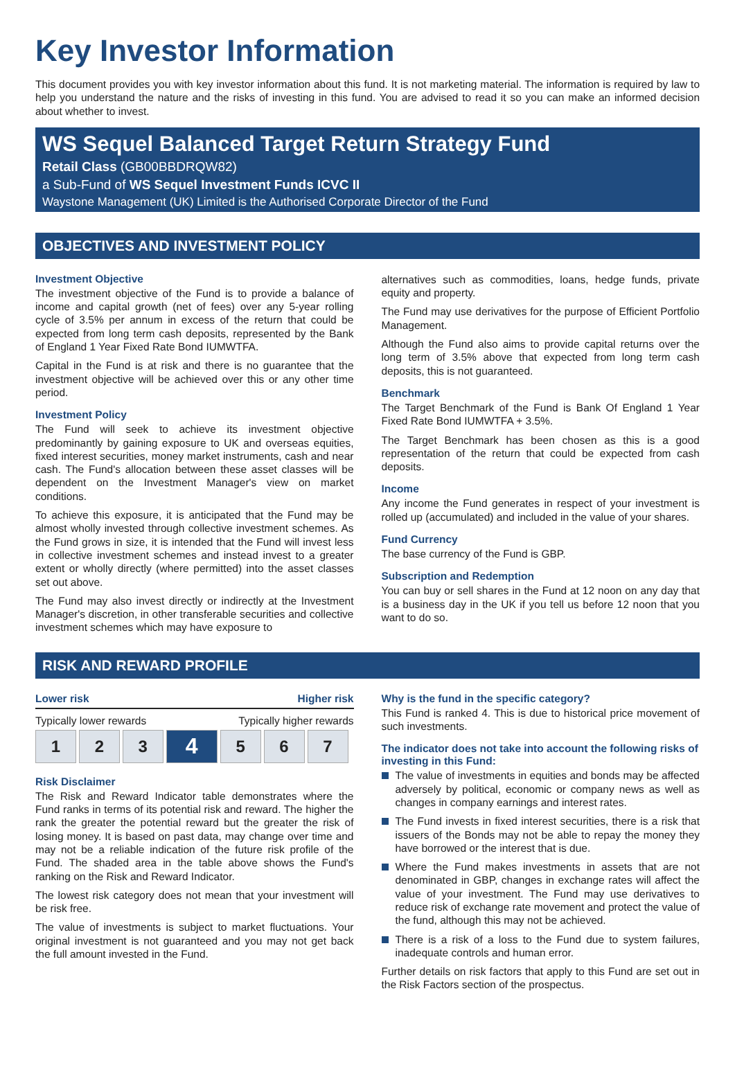Key Investor Information
This document provides you with key investor information about this fund. It is not marketing material. The information is required by law to help you understand the nature and the risks of investing in this fund. You are advised to read it so you can make an informed decision about whether to invest.
WS Sequel Balanced Target Return Strategy Fund
Retail Class (GB00BBDRQW82)
a Sub-Fund of WS Sequel Investment Funds ICVC II
Waystone Management (UK) Limited is the Authorised Corporate Director of the Fund
OBJECTIVES AND INVESTMENT POLICY
Investment Objective
The investment objective of the Fund is to provide a balance of income and capital growth (net of fees) over any 5-year rolling cycle of 3.5% per annum in excess of the return that could be expected from long term cash deposits, represented by the Bank of England 1 Year Fixed Rate Bond IUMWTFA.
Capital in the Fund is at risk and there is no guarantee that the investment objective will be achieved over this or any other time period.
Investment Policy
The Fund will seek to achieve its investment objective predominantly by gaining exposure to UK and overseas equities, fixed interest securities, money market instruments, cash and near cash. The Fund's allocation between these asset classes will be dependent on the Investment Manager's view on market conditions.
To achieve this exposure, it is anticipated that the Fund may be almost wholly invested through collective investment schemes. As the Fund grows in size, it is intended that the Fund will invest less in collective investment schemes and instead invest to a greater extent or wholly directly (where permitted) into the asset classes set out above.
The Fund may also invest directly or indirectly at the Investment Manager's discretion, in other transferable securities and collective investment schemes which may have exposure to
alternatives such as commodities, loans, hedge funds, private equity and property.
The Fund may use derivatives for the purpose of Efficient Portfolio Management.
Although the Fund also aims to provide capital returns over the long term of 3.5% above that expected from long term cash deposits, this is not guaranteed.
Benchmark
The Target Benchmark of the Fund is Bank Of England 1 Year Fixed Rate Bond IUMWTFA + 3.5%.
The Target Benchmark has been chosen as this is a good representation of the return that could be expected from cash deposits.
Income
Any income the Fund generates in respect of your investment is rolled up (accumulated) and included in the value of your shares.
Fund Currency
The base currency of the Fund is GBP.
Subscription and Redemption
You can buy or sell shares in the Fund at 12 noon on any day that is a business day in the UK if you tell us before 12 noon that you want to do so.
RISK AND REWARD PROFILE
Lower risk Higher risk
Typically lower rewards Typically higher rewards
| 1 | 2 | 3 | 4 | 5 | 6 | 7 |
Risk Disclaimer
The Risk and Reward Indicator table demonstrates where the Fund ranks in terms of its potential risk and reward. The higher the rank the greater the potential reward but the greater the risk of losing money. It is based on past data, may change over time and may not be a reliable indication of the future risk profile of the Fund. The shaded area in the table above shows the Fund's ranking on the Risk and Reward Indicator.
The lowest risk category does not mean that your investment will be risk free.
The value of investments is subject to market fluctuations. Your original investment is not guaranteed and you may not get back the full amount invested in the Fund.
Why is the fund in the specific category?
This Fund is ranked 4. This is due to historical price movement of such investments.
The indicator does not take into account the following risks of investing in this Fund:
The value of investments in equities and bonds may be affected adversely by political, economic or company news as well as changes in company earnings and interest rates.
The Fund invests in fixed interest securities, there is a risk that issuers of the Bonds may not be able to repay the money they have borrowed or the interest that is due.
Where the Fund makes investments in assets that are not denominated in GBP, changes in exchange rates will affect the value of your investment. The Fund may use derivatives to reduce risk of exchange rate movement and protect the value of the fund, although this may not be achieved.
There is a risk of a loss to the Fund due to system failures, inadequate controls and human error.
Further details on risk factors that apply to this Fund are set out in the Risk Factors section of the prospectus.